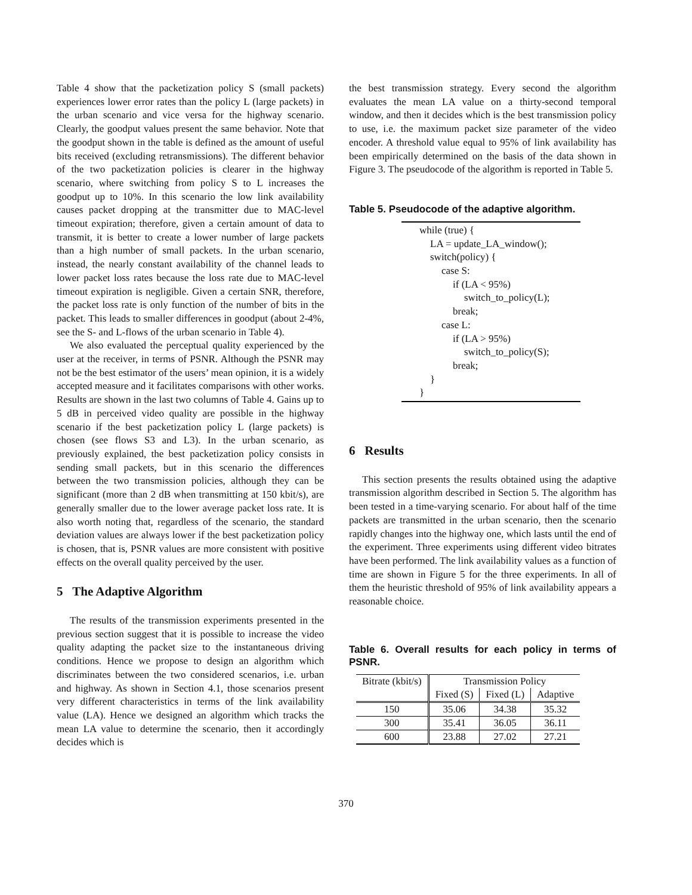Table 4 show that the packetization policy S (small packets) experiences lower error rates than the policy L (large packets) in the urban scenario and vice versa for the highway scenario. Clearly, the goodput values present the same behavior. Note that the goodput shown in the table is defined as the amount of useful bits received (excluding retransmissions). The different behavior of the two packetization policies is clearer in the highway scenario, where switching from policy S to L increases the goodput up to 10%. In this scenario the low link availability causes packet dropping at the transmitter due to MAC-level timeout expiration; therefore, given a certain amount of data to transmit, it is better to create a lower number of large packets than a high number of small packets. In the urban scenario, instead, the nearly constant availability of the channel leads to lower packet loss rates because the loss rate due to MAC-level timeout expiration is negligible. Given a certain SNR, therefore, the packet loss rate is only function of the number of bits in the packet. This leads to smaller differences in goodput (about 2-4%, see the S- and L-flows of the urban scenario in Table 4).
We also evaluated the perceptual quality experienced by the user at the receiver, in terms of PSNR. Although the PSNR may not be the best estimator of the users’ mean opinion, it is a widely accepted measure and it facilitates comparisons with other works. Results are shown in the last two columns of Table 4. Gains up to 5 dB in perceived video quality are possible in the highway scenario if the best packetization policy L (large packets) is chosen (see flows S3 and L3). In the urban scenario, as previously explained, the best packetization policy consists in sending small packets, but in this scenario the differences between the two transmission policies, although they can be significant (more than 2 dB when transmitting at 150 kbit/s), are generally smaller due to the lower average packet loss rate. It is also worth noting that, regardless of the scenario, the standard deviation values are always lower if the best packetization policy is chosen, that is, PSNR values are more consistent with positive effects on the overall quality perceived by the user.
5 The Adaptive Algorithm
The results of the transmission experiments presented in the previous section suggest that it is possible to increase the video quality adapting the packet size to the instantaneous driving conditions. Hence we propose to design an algorithm which discriminates between the two considered scenarios, i.e. urban and highway. As shown in Section 4.1, those scenarios present very different characteristics in terms of the link availability value (LA). Hence we designed an algorithm which tracks the mean LA value to determine the scenario, then it accordingly decides which is
the best transmission strategy. Every second the algorithm evaluates the mean LA value on a thirty-second temporal window, and then it decides which is the best transmission policy to use, i.e. the maximum packet size parameter of the video encoder. A threshold value equal to 95% of link availability has been empirically determined on the basis of the data shown in Figure 3. The pseudocode of the algorithm is reported in Table 5.
Table 5. Pseudocode of the adaptive algorithm.
while (true) {
LA = update_LA_window();
switch(policy) {
case S:
if (LA < 95%)
switch_to_policy(L);
break;
case L:
if (LA > 95%)
switch_to_policy(S);
break;
}
}
6 Results
This section presents the results obtained using the adaptive transmission algorithm described in Section 5. The algorithm has been tested in a time-varying scenario. For about half of the time packets are transmitted in the urban scenario, then the scenario rapidly changes into the highway one, which lasts until the end of the experiment. Three experiments using different video bitrates have been performed. The link availability values as a function of time are shown in Figure 5 for the three experiments. In all of them the heuristic threshold of 95% of link availability appears a reasonable choice.
Table 6. Overall results for each policy in terms of PSNR.
| Bitrate (kbit/s) | Transmission Policy | | |
| --- | --- | --- | --- |
| | Fixed (S) | Fixed (L) | Adaptive |
| 150 | 35.06 | 34.38 | 35.32 |
| 300 | 35.41 | 36.05 | 36.11 |
| 600 | 23.88 | 27.02 | 27.21 |
370